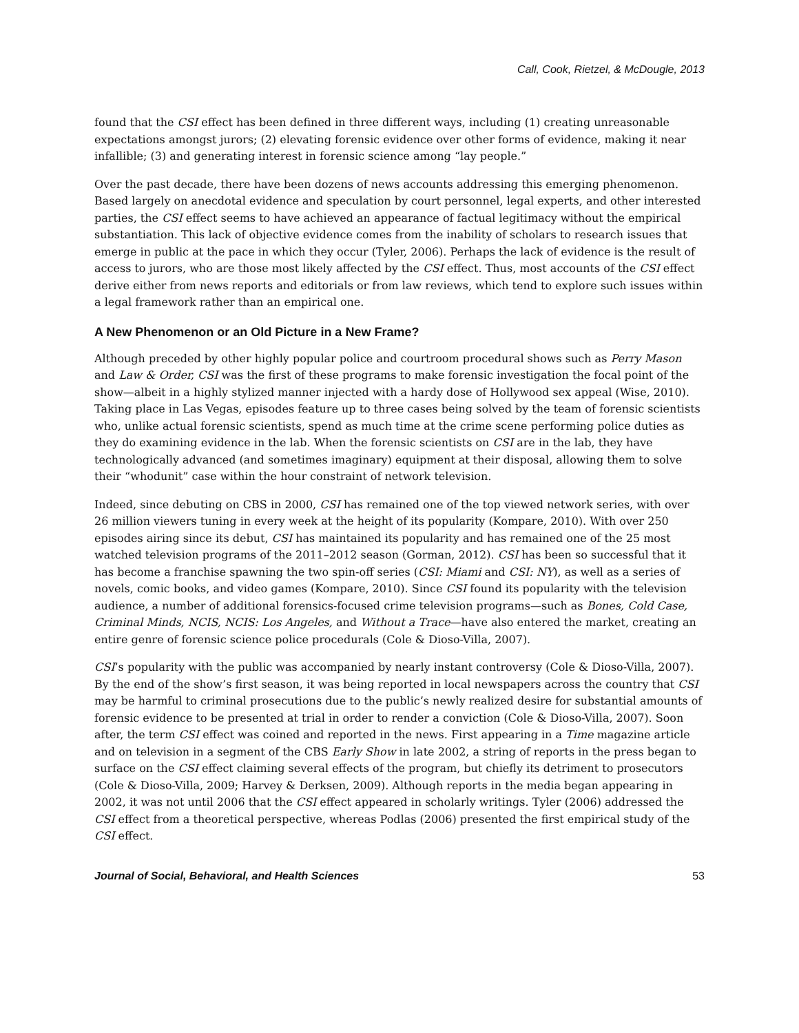Call, Cook, Rietzel, & McDougle, 2013
found that the CSI effect has been defined in three different ways, including (1) creating unreasonable expectations amongst jurors; (2) elevating forensic evidence over other forms of evidence, making it near infallible; (3) and generating interest in forensic science among “lay people.”
Over the past decade, there have been dozens of news accounts addressing this emerging phenomenon. Based largely on anecdotal evidence and speculation by court personnel, legal experts, and other interested parties, the CSI effect seems to have achieved an appearance of factual legitimacy without the empirical substantiation. This lack of objective evidence comes from the inability of scholars to research issues that emerge in public at the pace in which they occur (Tyler, 2006). Perhaps the lack of evidence is the result of access to jurors, who are those most likely affected by the CSI effect. Thus, most accounts of the CSI effect derive either from news reports and editorials or from law reviews, which tend to explore such issues within a legal framework rather than an empirical one.
A New Phenomenon or an Old Picture in a New Frame?
Although preceded by other highly popular police and courtroom procedural shows such as Perry Mason and Law & Order, CSI was the first of these programs to make forensic investigation the focal point of the show—albeit in a highly stylized manner injected with a hardy dose of Hollywood sex appeal (Wise, 2010). Taking place in Las Vegas, episodes feature up to three cases being solved by the team of forensic scientists who, unlike actual forensic scientists, spend as much time at the crime scene performing police duties as they do examining evidence in the lab. When the forensic scientists on CSI are in the lab, they have technologically advanced (and sometimes imaginary) equipment at their disposal, allowing them to solve their “whodunit” case within the hour constraint of network television.
Indeed, since debuting on CBS in 2000, CSI has remained one of the top viewed network series, with over 26 million viewers tuning in every week at the height of its popularity (Kompare, 2010). With over 250 episodes airing since its debut, CSI has maintained its popularity and has remained one of the 25 most watched television programs of the 2011–2012 season (Gorman, 2012). CSI has been so successful that it has become a franchise spawning the two spin-off series (CSI: Miami and CSI: NY), as well as a series of novels, comic books, and video games (Kompare, 2010). Since CSI found its popularity with the television audience, a number of additional forensics-focused crime television programs—such as Bones, Cold Case, Criminal Minds, NCIS, NCIS: Los Angeles, and Without a Trace—have also entered the market, creating an entire genre of forensic science police procedurals (Cole & Dioso-Villa, 2007).
CSI’s popularity with the public was accompanied by nearly instant controversy (Cole & Dioso-Villa, 2007). By the end of the show’s first season, it was being reported in local newspapers across the country that CSI may be harmful to criminal prosecutions due to the public’s newly realized desire for substantial amounts of forensic evidence to be presented at trial in order to render a conviction (Cole & Dioso-Villa, 2007). Soon after, the term CSI effect was coined and reported in the news. First appearing in a Time magazine article and on television in a segment of the CBS Early Show in late 2002, a string of reports in the press began to surface on the CSI effect claiming several effects of the program, but chiefly its detriment to prosecutors (Cole & Dioso-Villa, 2009; Harvey & Derksen, 2009). Although reports in the media began appearing in 2002, it was not until 2006 that the CSI effect appeared in scholarly writings. Tyler (2006) addressed the CSI effect from a theoretical perspective, whereas Podlas (2006) presented the first empirical study of the CSI effect.
Journal of Social, Behavioral, and Health Sciences 53